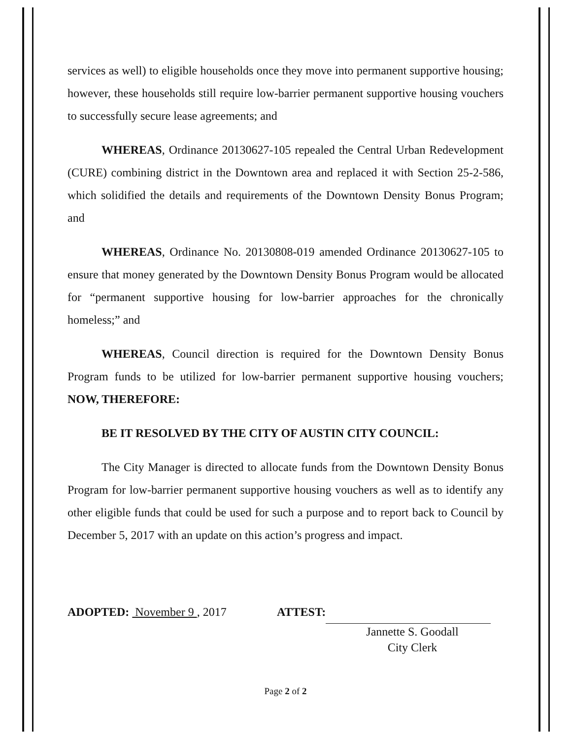services as well) to eligible households once they move into permanent supportive housing; however, these households still require low-barrier permanent supportive housing vouchers to successfully secure lease agreements; and
WHEREAS, Ordinance 20130627-105 repealed the Central Urban Redevelopment (CURE) combining district in the Downtown area and replaced it with Section 25-2-586, which solidified the details and requirements of the Downtown Density Bonus Program; and
WHEREAS, Ordinance No. 20130808-019 amended Ordinance 20130627-105 to ensure that money generated by the Downtown Density Bonus Program would be allocated for “permanent supportive housing for low-barrier approaches for the chronically homeless;” and
WHEREAS, Council direction is required for the Downtown Density Bonus Program funds to be utilized for low-barrier permanent supportive housing vouchers; NOW, THEREFORE:
BE IT RESOLVED BY THE CITY OF AUSTIN CITY COUNCIL:
The City Manager is directed to allocate funds from the Downtown Density Bonus Program for low-barrier permanent supportive housing vouchers as well as to identify any other eligible funds that could be used for such a purpose and to report back to Council by December 5, 2017 with an update on this action’s progress and impact.
ADOPTED: November 9 , 2017 ATTEST:
Jannette S. Goodall
City Clerk
Page 2 of 2